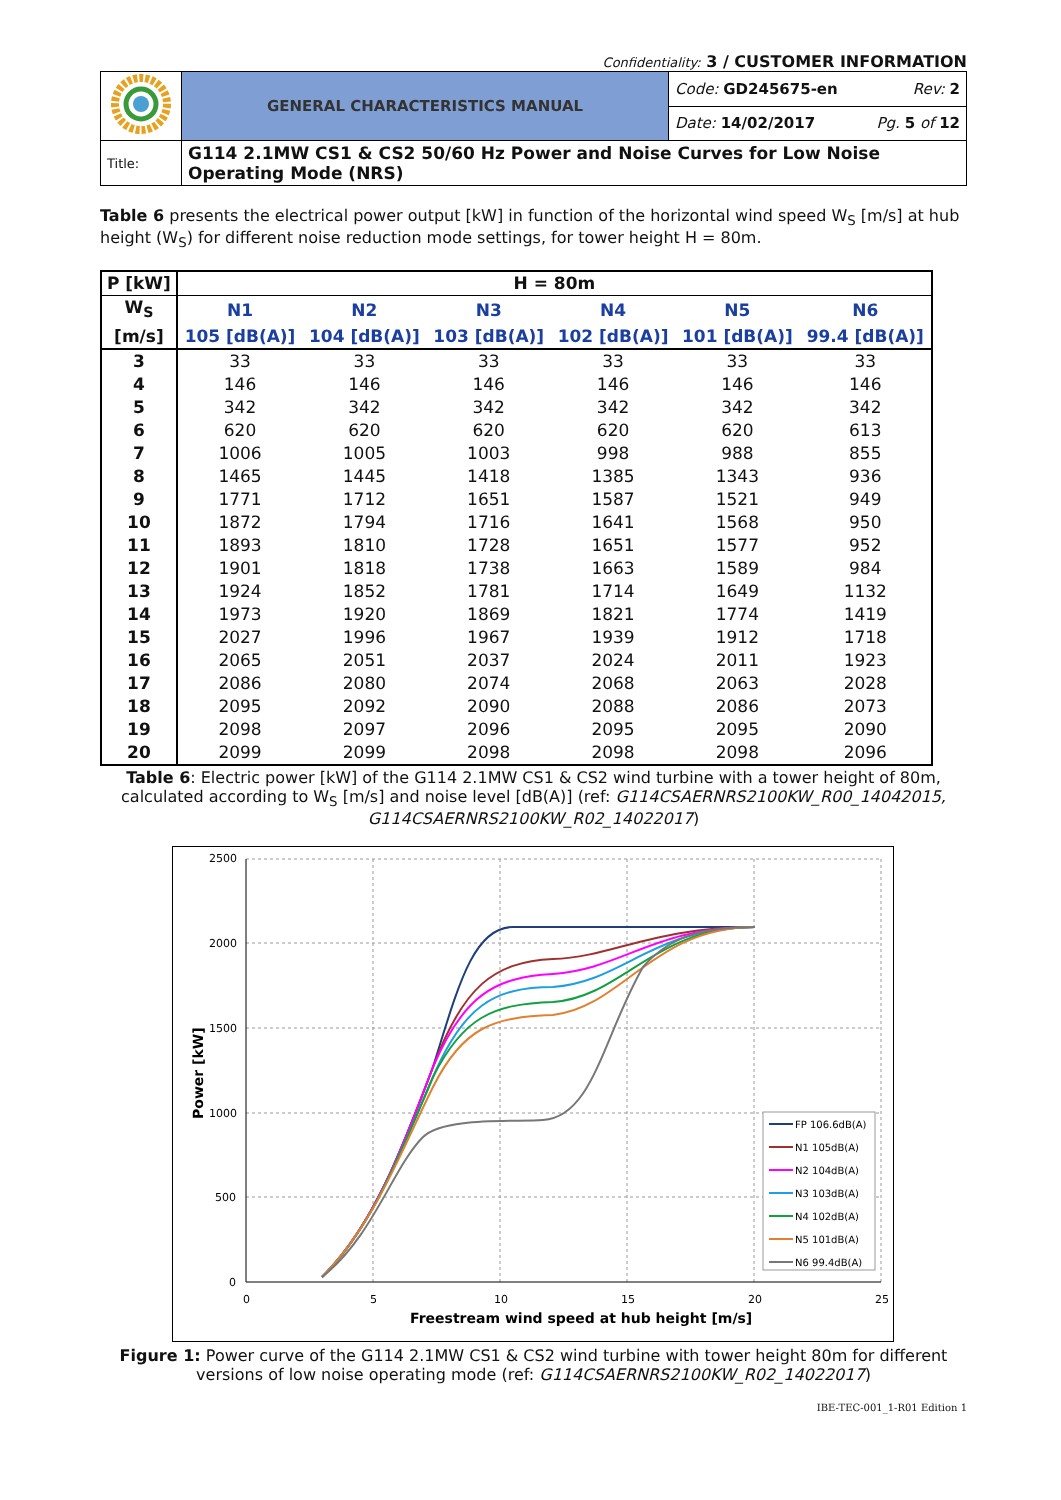Confidentiality: 3 / CUSTOMER INFORMATION
| | GENERAL CHARACTERISTICS MANUAL | Code: GD245675-en Rev: 2 |
| | | Date: 14/02/2017 Pg. 5 of 12 |
| Title: | G114 2.1MW CS1 & CS2 50/60 Hz Power and Noise Curves for Low Noise Operating Mode (NRS) | |
Table 6 presents the electrical power output [kW] in function of the horizontal wind speed W<sub>S</sub> [m/s] at hub height (W<sub>S</sub>) for different noise reduction mode settings, for tower height H = 80m.
| P [kW] | H = 80m | | | | | |
| --- | --- | --- | --- | --- | --- | --- |
| W<sub>S</sub> | N1 | N2 | N3 | N4 | N5 | N6 |
| [m/s] | 105 [dB(A)] | 104 [dB(A)] | 103 [dB(A)] | 102 [dB(A)] | 101 [dB(A)] | 99.4 [dB(A)] |
| 3 | 33 | 33 | 33 | 33 | 33 | 33 |
| 4 | 146 | 146 | 146 | 146 | 146 | 146 |
| 5 | 342 | 342 | 342 | 342 | 342 | 342 |
| 6 | 620 | 620 | 620 | 620 | 620 | 613 |
| 7 | 1006 | 1005 | 1003 | 998 | 988 | 855 |
| 8 | 1465 | 1445 | 1418 | 1385 | 1343 | 936 |
| 9 | 1771 | 1712 | 1651 | 1587 | 1521 | 949 |
| 10 | 1872 | 1794 | 1716 | 1641 | 1568 | 950 |
| 11 | 1893 | 1810 | 1728 | 1651 | 1577 | 952 |
| 12 | 1901 | 1818 | 1738 | 1663 | 1589 | 984 |
| 13 | 1924 | 1852 | 1781 | 1714 | 1649 | 1132 |
| 14 | 1973 | 1920 | 1869 | 1821 | 1774 | 1419 |
| 15 | 2027 | 1996 | 1967 | 1939 | 1912 | 1718 |
| 16 | 2065 | 2051 | 2037 | 2024 | 2011 | 1923 |
| 17 | 2086 | 2080 | 2074 | 2068 | 2063 | 2028 |
| 18 | 2095 | 2092 | 2090 | 2088 | 2086 | 2073 |
| 19 | 2098 | 2097 | 2096 | 2095 | 2095 | 2090 |
| 20 | 2099 | 2099 | 2098 | 2098 | 2098 | 2096 |
Table 6: Electric power [kW] of the G114 2.1MW CS1 & CS2 wind turbine with a tower height of 80m, calculated according to W<sub>S</sub> [m/s] and noise level [dB(A)] (ref: G114CSAERNRS2100KW_R00_14042015, G114CSAERNRS2100KW_R02_14022017)
2500
2000
1500
1000
500
0
0
5
10
15
20
25
Freestream wind speed at hub height [m/s]
Power [kW]
FP 106.6dB(A)
N1 105dB(A)
N2 104dB(A)
N3 103dB(A)
N4 102dB(A)
N5 101dB(A)
N6 99.4dB(A)
Figure 1: Power curve of the G114 2.1MW CS1 & CS2 wind turbine with tower height 80m for different versions of low noise operating mode (ref: G114CSAERNRS2100KW_R02_14022017)
IBE-TEC-001_1-R01 Edition 1